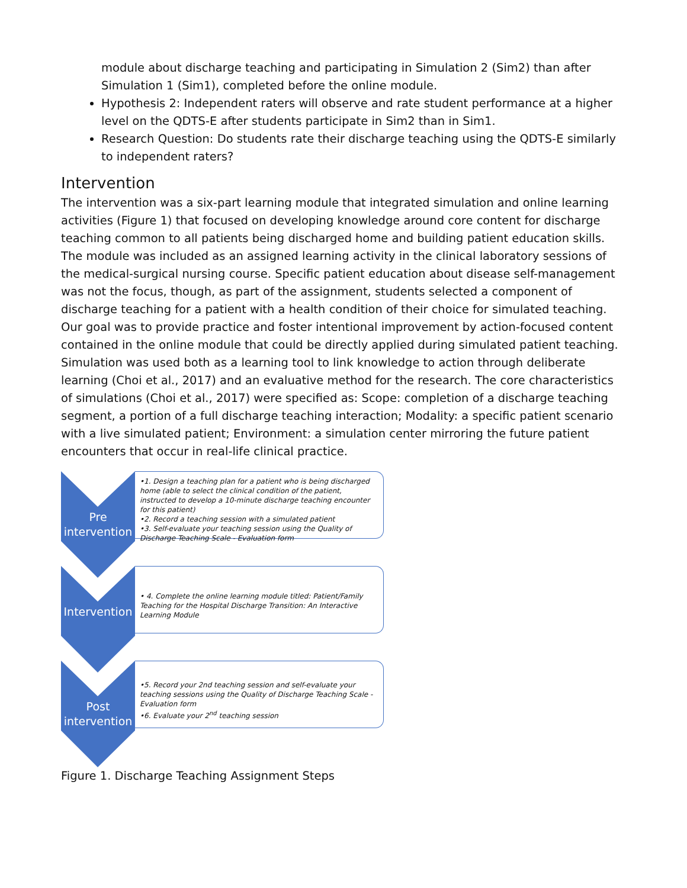module about discharge teaching and participating in Simulation 2 (Sim2) than after Simulation 1 (Sim1), completed before the online module.
Hypothesis 2: Independent raters will observe and rate student performance at a higher level on the QDTS-E after students participate in Sim2 than in Sim1.
Research Question: Do students rate their discharge teaching using the QDTS-E similarly to independent raters?
Intervention
The intervention was a six-part learning module that integrated simulation and online learning activities (Figure 1) that focused on developing knowledge around core content for discharge teaching common to all patients being discharged home and building patient education skills. The module was included as an assigned learning activity in the clinical laboratory sessions of the medical-surgical nursing course. Specific patient education about disease self-management was not the focus, though, as part of the assignment, students selected a component of discharge teaching for a patient with a health condition of their choice for simulated teaching. Our goal was to provide practice and foster intentional improvement by action-focused content contained in the online module that could be directly applied during simulated patient teaching. Simulation was used both as a learning tool to link knowledge to action through deliberate learning (Choi et al., 2017) and an evaluative method for the research. The core characteristics of simulations (Choi et al., 2017) were specified as: Scope: completion of a discharge teaching segment, a portion of a full discharge teaching interaction; Modality: a specific patient scenario with a live simulated patient; Environment: a simulation center mirroring the future patient encounters that occur in real-life clinical practice.
Pre
intervention
•1. Design a teaching plan for a patient who is being discharged home (able to select the clinical condition of the patient, instructed to develop a 10-minute discharge teaching encounter for this patient)
•2. Record a teaching session with a simulated patient
•3. Self-evaluate your teaching session using the Quality of Discharge Teaching Scale - Evaluation form
Intervention
• 4. Complete the online learning module titled: Patient/Family Teaching for the Hospital Discharge Transition: An Interactive Learning Module
Post
intervention
•5. Record your 2nd teaching session and self-evaluate your teaching sessions using the Quality of Discharge Teaching Scale - Evaluation form
•6. Evaluate your 2<sup>nd</sup> teaching session
Figure 1. Discharge Teaching Assignment Steps